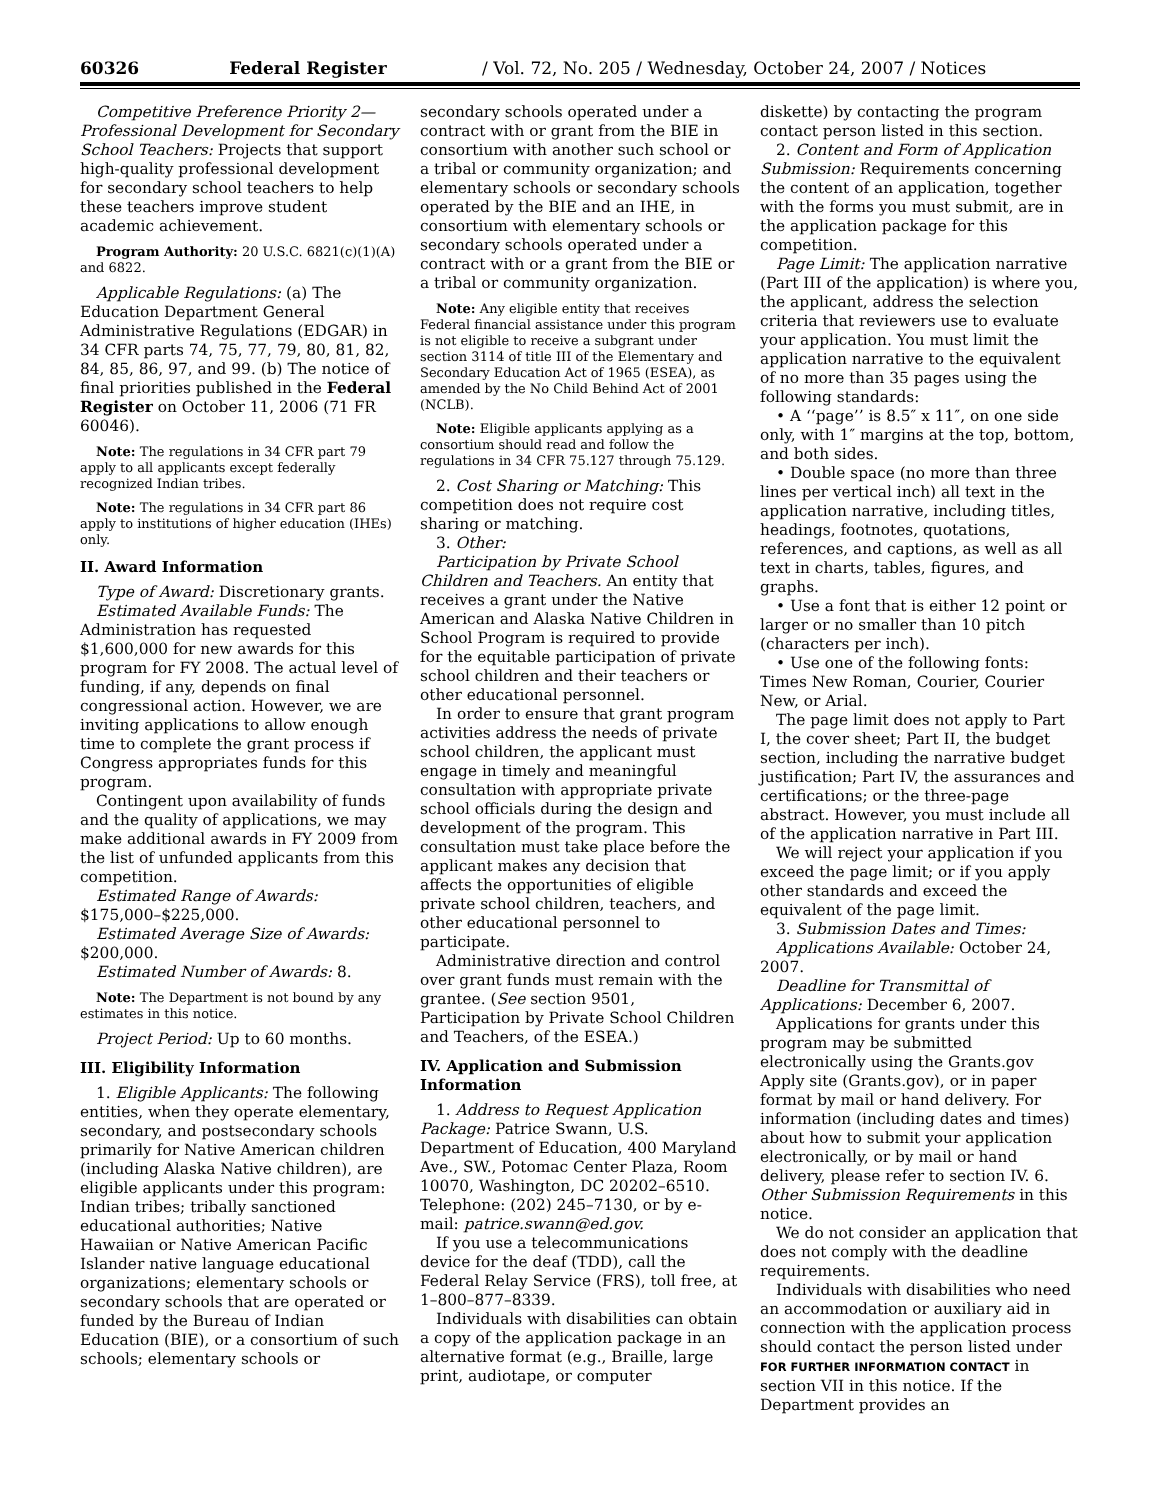60326 Federal Register / Vol. 72, No. 205 / Wednesday, October 24, 2007 / Notices
Competitive Preference Priority 2—Professional Development for Secondary School Teachers: Projects that support high-quality professional development for secondary school teachers to help these teachers improve student academic achievement.
Program Authority: 20 U.S.C. 6821(c)(1)(A) and 6822.
Applicable Regulations: (a) The Education Department General Administrative Regulations (EDGAR) in 34 CFR parts 74, 75, 77, 79, 80, 81, 82, 84, 85, 86, 97, and 99. (b) The notice of final priorities published in the Federal Register on October 11, 2006 (71 FR 60046).
Note: The regulations in 34 CFR part 79 apply to all applicants except federally recognized Indian tribes.
Note: The regulations in 34 CFR part 86 apply to institutions of higher education (IHEs) only.
II. Award Information
Type of Award: Discretionary grants.
Estimated Available Funds: The Administration has requested $1,600,000 for new awards for this program for FY 2008. The actual level of funding, if any, depends on final congressional action. However, we are inviting applications to allow enough time to complete the grant process if Congress appropriates funds for this program.
Contingent upon availability of funds and the quality of applications, we may make additional awards in FY 2009 from the list of unfunded applicants from this competition.
Estimated Range of Awards: $175,000–$225,000.
Estimated Average Size of Awards: $200,000.
Estimated Number of Awards: 8.
Note: The Department is not bound by any estimates in this notice.
Project Period: Up to 60 months.
III. Eligibility Information
1. Eligible Applicants: The following entities, when they operate elementary, secondary, and postsecondary schools primarily for Native American children (including Alaska Native children), are eligible applicants under this program: Indian tribes; tribally sanctioned educational authorities; Native Hawaiian or Native American Pacific Islander native language educational organizations; elementary schools or secondary schools that are operated or funded by the Bureau of Indian Education (BIE), or a consortium of such schools; elementary schools or
secondary schools operated under a contract with or grant from the BIE in consortium with another such school or a tribal or community organization; and elementary schools or secondary schools operated by the BIE and an IHE, in consortium with elementary schools or secondary schools operated under a contract with or a grant from the BIE or a tribal or community organization.
Note: Any eligible entity that receives Federal financial assistance under this program is not eligible to receive a subgrant under section 3114 of title III of the Elementary and Secondary Education Act of 1965 (ESEA), as amended by the No Child Behind Act of 2001 (NCLB).
Note: Eligible applicants applying as a consortium should read and follow the regulations in 34 CFR 75.127 through 75.129.
2. Cost Sharing or Matching: This competition does not require cost sharing or matching.
3. Other:
Participation by Private School Children and Teachers. An entity that receives a grant under the Native American and Alaska Native Children in School Program is required to provide for the equitable participation of private school children and their teachers or other educational personnel.
In order to ensure that grant program activities address the needs of private school children, the applicant must engage in timely and meaningful consultation with appropriate private school officials during the design and development of the program. This consultation must take place before the applicant makes any decision that affects the opportunities of eligible private school children, teachers, and other educational personnel to participate.
Administrative direction and control over grant funds must remain with the grantee. (See section 9501, Participation by Private School Children and Teachers, of the ESEA.)
IV. Application and Submission Information
1. Address to Request Application Package: Patrice Swann, U.S. Department of Education, 400 Maryland Ave., SW., Potomac Center Plaza, Room 10070, Washington, DC 20202–6510. Telephone: (202) 245–7130, or by e-mail: patrice.swann@ed.gov.
If you use a telecommunications device for the deaf (TDD), call the Federal Relay Service (FRS), toll free, at 1–800–877–8339.
Individuals with disabilities can obtain a copy of the application package in an alternative format (e.g., Braille, large print, audiotape, or computer
diskette) by contacting the program contact person listed in this section.
2. Content and Form of Application Submission: Requirements concerning the content of an application, together with the forms you must submit, are in the application package for this competition.
Page Limit: The application narrative (Part III of the application) is where you, the applicant, address the selection criteria that reviewers use to evaluate your application. You must limit the application narrative to the equivalent of no more than 35 pages using the following standards:
• A ‘‘page’’ is 8.5″ x 11″, on one side only, with 1″ margins at the top, bottom, and both sides.
• Double space (no more than three lines per vertical inch) all text in the application narrative, including titles, headings, footnotes, quotations, references, and captions, as well as all text in charts, tables, figures, and graphs.
• Use a font that is either 12 point or larger or no smaller than 10 pitch (characters per inch).
• Use one of the following fonts: Times New Roman, Courier, Courier New, or Arial.
The page limit does not apply to Part I, the cover sheet; Part II, the budget section, including the narrative budget justification; Part IV, the assurances and certifications; or the three-page abstract. However, you must include all of the application narrative in Part III.
We will reject your application if you exceed the page limit; or if you apply other standards and exceed the equivalent of the page limit.
3. Submission Dates and Times:
Applications Available: October 24, 2007.
Deadline for Transmittal of Applications: December 6, 2007.
Applications for grants under this program may be submitted electronically using the Grants.gov Apply site (Grants.gov), or in paper format by mail or hand delivery. For information (including dates and times) about how to submit your application electronically, or by mail or hand delivery, please refer to section IV. 6. Other Submission Requirements in this notice.
We do not consider an application that does not comply with the deadline requirements.
Individuals with disabilities who need an accommodation or auxiliary aid in connection with the application process should contact the person listed under FOR FURTHER INFORMATION CONTACT in section VII in this notice. If the Department provides an